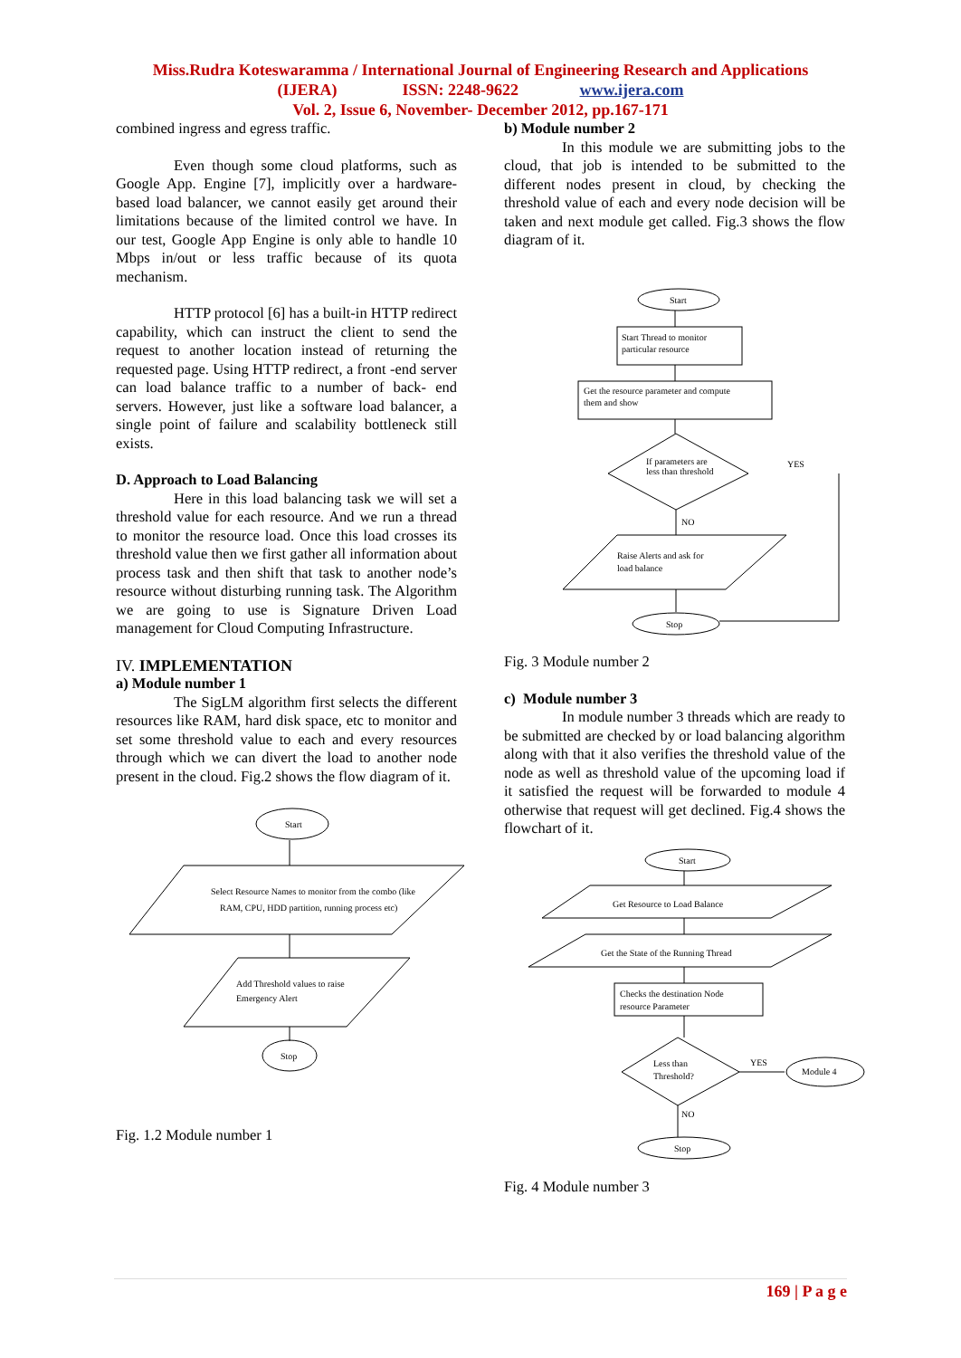Miss.Rudra Koteswaramma / International Journal of Engineering Research and Applications
(IJERA) ISSN: 2248-9622 www.ijera.com
Vol. 2, Issue 6, November- December 2012, pp.167-171
combined ingress and egress traffic.
Even though some cloud platforms, such as Google App. Engine [7], implicitly over a hardware-based load balancer, we cannot easily get around their limitations because of the limited control we have. In our test, Google App Engine is only able to handle 10 Mbps in/out or less traffic because of its quota mechanism.
HTTP protocol [6] has a built-in HTTP redirect capability, which can instruct the client to send the request to another location instead of returning the requested page. Using HTTP redirect, a front -end server can load balance traffic to a number of back- end servers. However, just like a software load balancer, a single point of failure and scalability bottleneck still exists.
D. Approach to Load Balancing
Here in this load balancing task we will set a threshold value for each resource. And we run a thread to monitor the resource load. Once this load crosses its threshold value then we first gather all information about process task and then shift that task to another node’s resource without disturbing running task. The Algorithm we are going to use is Signature Driven Load management for Cloud Computing Infrastructure.
IV. IMPLEMENTATION
a) Module number 1
The SigLM algorithm first selects the different resources like RAM, hard disk space, etc to monitor and set some threshold value to each and every resources through which we can divert the load to another node present in the cloud. Fig.2 shows the flow diagram of it.
Start
Select Resource Names to monitor from the combo (like
RAM, CPU, HDD partition, running process etc)
Add Threshold values to raise
Emergency Alert
Stop
Fig. 1.2 Module number 1
b) Module number 2
In this module we are submitting jobs to the cloud, that job is intended to be submitted to the different nodes present in cloud, by checking the threshold value of each and every node decision will be taken and next module get called. Fig.3 shows the flow diagram of it.
Start
Start Thread to monitor
particular resource
Get the resource parameter and compute
them and show
If parameters are
less than threshold
YES
NO
Raise Alerts and ask for
load balance
Stop
Fig. 3 Module number 2
c) Module number 3
In module number 3 threads which are ready to be submitted are checked by or load balancing algorithm along with that it also verifies the threshold value of the node as well as threshold value of the upcoming load if it satisfied the request will be forwarded to module 4 otherwise that request will get declined. Fig.4 shows the flowchart of it.
Start
Get Resource to Load Balance
Get the State of the Running Thread
Checks the destination Node
resource Parameter
Less than
Threshold?
YES
Module 4
NO
Stop
Fig. 4 Module number 3
169 | P a g e